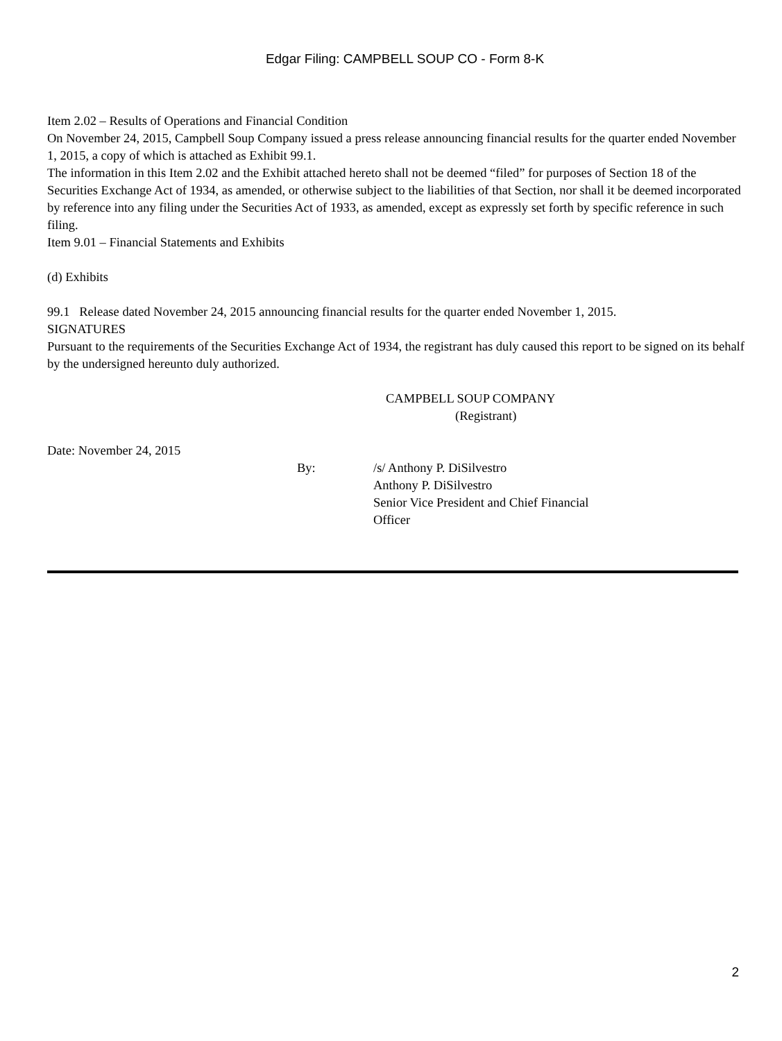Edgar Filing: CAMPBELL SOUP CO - Form 8-K
Item 2.02 – Results of Operations and Financial Condition
On November 24, 2015, Campbell Soup Company issued a press release announcing financial results for the quarter ended November 1, 2015, a copy of which is attached as Exhibit 99.1.
The information in this Item 2.02 and the Exhibit attached hereto shall not be deemed “filed” for purposes of Section 18 of the Securities Exchange Act of 1934, as amended, or otherwise subject to the liabilities of that Section, nor shall it be deemed incorporated by reference into any filing under the Securities Act of 1933, as amended, except as expressly set forth by specific reference in such filing.
Item 9.01 – Financial Statements and Exhibits
(d) Exhibits
99.1 Release dated November 24, 2015 announcing financial results for the quarter ended November 1, 2015.
SIGNATURES
Pursuant to the requirements of the Securities Exchange Act of 1934, the registrant has duly caused this report to be signed on its behalf by the undersigned hereunto duly authorized.
CAMPBELL SOUP COMPANY
(Registrant)
Date: November 24, 2015
By:
/s/ Anthony P. DiSilvestro
Anthony P. DiSilvestro
Senior Vice President and Chief Financial
Officer
2